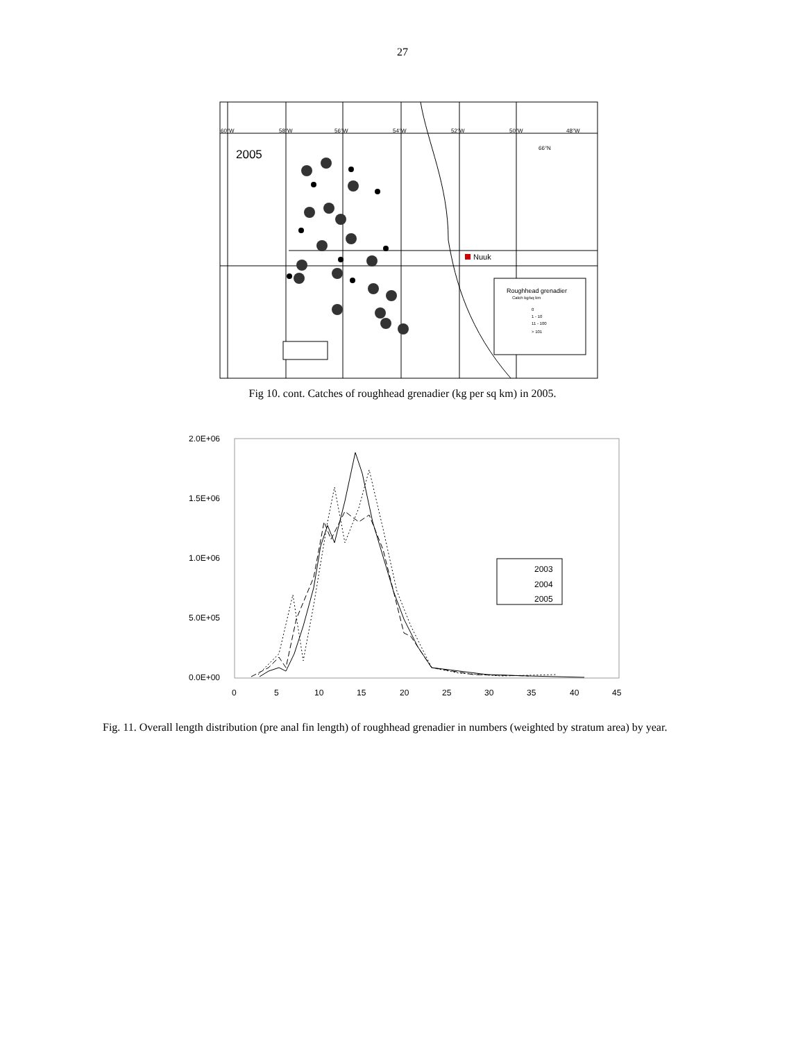27
60°W
58°W
56°W
54°W
52°W
50°W
48°W
66°N
2005
Nuuk
Roughhead grenadier
Catch kg/sq km
0
1 - 10
11 - 100
> 101
Fig 10. cont. Catches of roughhead grenadier (kg per sq km) in 2005.
2.0E+06
1.5E+06
1.0E+06
5.0E+05
0.0E+00
0
5
10
15
20
25
30
35
40
45
2003
2004
2005
Fig. 11. Overall length distribution (pre anal fin length) of roughhead grenadier in numbers (weighted by stratum area) by year.